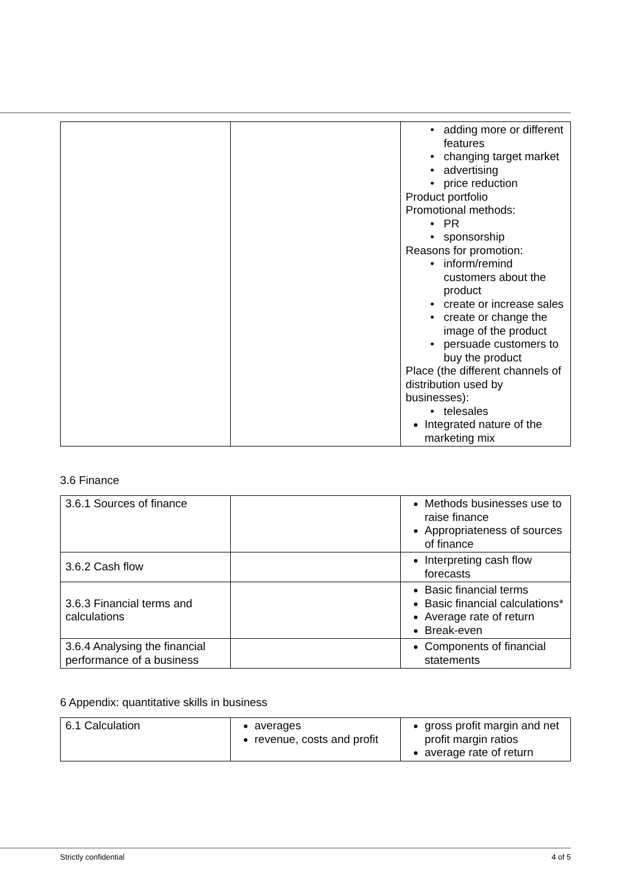| | | adding more or different features changing target market advertising price reduction Product portfolio Promotional methods: PR sponsorship Reasons for promotion: inform/remind customers about the product create or increase sales create or change the image of the product persuade customers to buy the product Place (the different channels of distribution used by businesses): telesales Integrated nature of the marketing mix |
3.6 Finance
| 3.6.1 Sources of finance | | Methods businesses use to raise finance Appropriateness of sources of finance |
| 3.6.2 Cash flow | | Interpreting cash flow forecasts |
| 3.6.3 Financial terms and calculations | | Basic financial terms Basic financial calculations* Average rate of return Break-even |
| 3.6.4 Analysing the financial performance of a business | | Components of financial statements |
6 Appendix: quantitative skills in business
| 6.1 Calculation | averages revenue, costs and profit | gross profit margin and net profit margin ratios average rate of return |
Strictly confidential 4 of 5